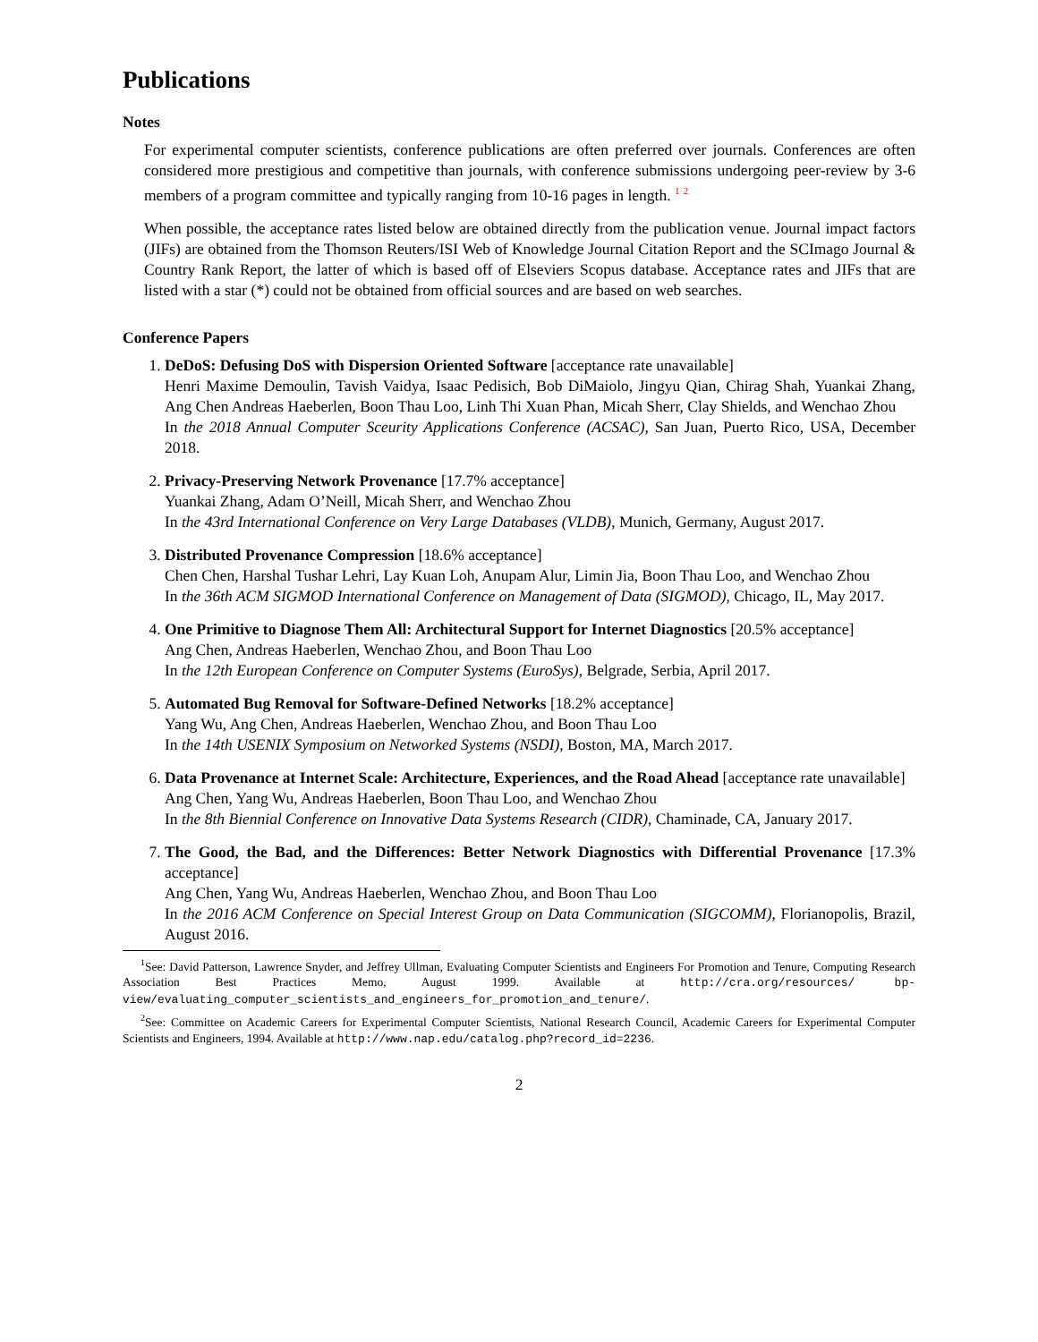Publications
Notes
For experimental computer scientists, conference publications are often preferred over journals. Conferences are often considered more prestigious and competitive than journals, with conference submissions undergoing peer-review by 3-6 members of a program committee and typically ranging from 10-16 pages in length. <sup>1</sup> <sup>2</sup>
When possible, the acceptance rates listed below are obtained directly from the publication venue. Journal impact factors (JIFs) are obtained from the Thomson Reuters/ISI Web of Knowledge Journal Citation Report and the SCImago Journal & Country Rank Report, the latter of which is based off of Elseviers Scopus database. Acceptance rates and JIFs that are listed with a star (*) could not be obtained from official sources and are based on web searches.
Conference Papers
1. DeDoS: Defusing DoS with Dispersion Oriented Software [acceptance rate unavailable]
Henri Maxime Demoulin, Tavish Vaidya, Isaac Pedisich, Bob DiMaiolo, Jingyu Qian, Chirag Shah, Yuankai Zhang, Ang Chen Andreas Haeberlen, Boon Thau Loo, Linh Thi Xuan Phan, Micah Sherr, Clay Shields, and Wenchao Zhou
In the 2018 Annual Computer Sceurity Applications Conference (ACSAC), San Juan, Puerto Rico, USA, December 2018.
2. Privacy-Preserving Network Provenance [17.7% acceptance]
Yuankai Zhang, Adam O’Neill, Micah Sherr, and Wenchao Zhou
In the 43rd International Conference on Very Large Databases (VLDB), Munich, Germany, August 2017.
3. Distributed Provenance Compression [18.6% acceptance]
Chen Chen, Harshal Tushar Lehri, Lay Kuan Loh, Anupam Alur, Limin Jia, Boon Thau Loo, and Wenchao Zhou
In the 36th ACM SIGMOD International Conference on Management of Data (SIGMOD), Chicago, IL, May 2017.
4. One Primitive to Diagnose Them All: Architectural Support for Internet Diagnostics [20.5% acceptance]
Ang Chen, Andreas Haeberlen, Wenchao Zhou, and Boon Thau Loo
In the 12th European Conference on Computer Systems (EuroSys), Belgrade, Serbia, April 2017.
5. Automated Bug Removal for Software-Defined Networks [18.2% acceptance]
Yang Wu, Ang Chen, Andreas Haeberlen, Wenchao Zhou, and Boon Thau Loo
In the 14th USENIX Symposium on Networked Systems (NSDI), Boston, MA, March 2017.
6. Data Provenance at Internet Scale: Architecture, Experiences, and the Road Ahead [acceptance rate unavailable]
Ang Chen, Yang Wu, Andreas Haeberlen, Boon Thau Loo, and Wenchao Zhou
In the 8th Biennial Conference on Innovative Data Systems Research (CIDR), Chaminade, CA, January 2017.
7. The Good, the Bad, and the Differences: Better Network Diagnostics with Differential Provenance [17.3% acceptance]
Ang Chen, Yang Wu, Andreas Haeberlen, Wenchao Zhou, and Boon Thau Loo
In the 2016 ACM Conference on Special Interest Group on Data Communication (SIGCOMM), Florianopolis, Brazil, August 2016.
<sup>1</sup> See: David Patterson, Lawrence Snyder, and Jeffrey Ullman, Evaluating Computer Scientists and Engineers For Promotion and Tenure, Computing Research Association Best Practices Memo, August 1999. Available at http://cra.org/resources/ bp-view/evaluating_computer_scientists_and_engineers_for_promotion_and_tenure/.
<sup>2</sup> See: Committee on Academic Careers for Experimental Computer Scientists, National Research Council, Academic Careers for Experimental Computer Scientists and Engineers, 1994. Available at http://www.nap.edu/catalog.php?record_id=2236.
2